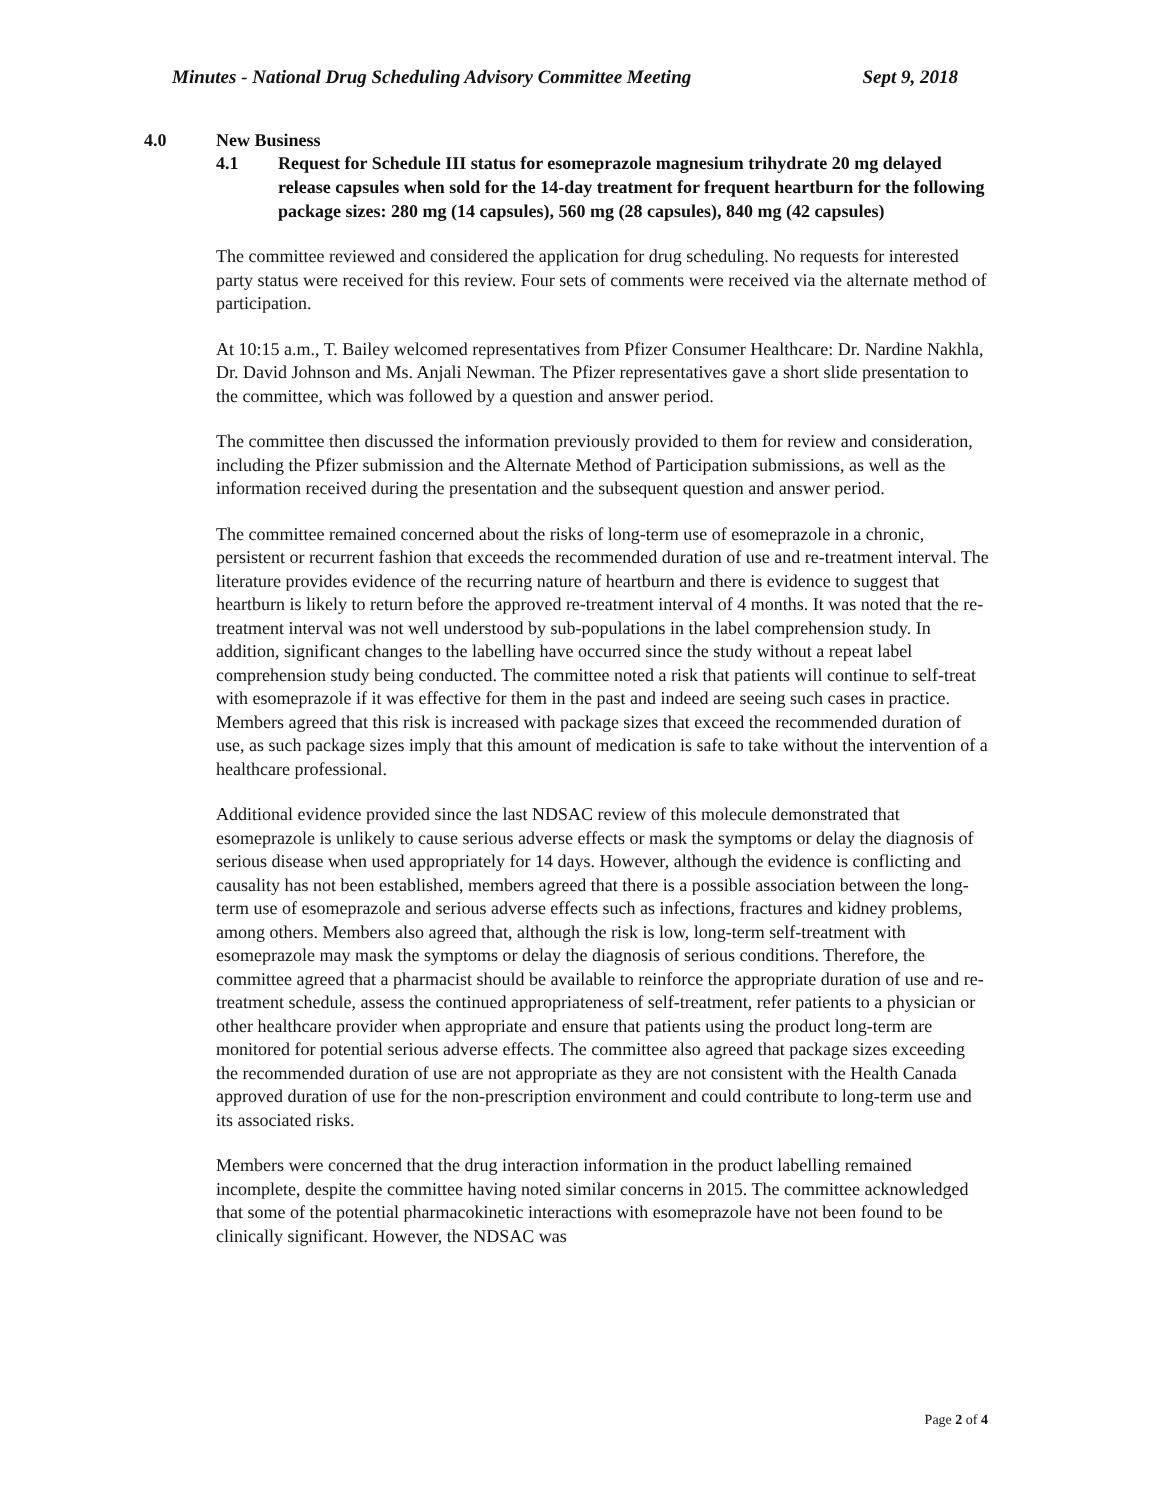Minutes - National Drug Scheduling Advisory Committee Meeting Sept 9, 2018
4.0 New Business
4.1 Request for Schedule III status for esomeprazole magnesium trihydrate 20 mg delayed release capsules when sold for the 14-day treatment for frequent heartburn for the following package sizes: 280 mg (14 capsules), 560 mg (28 capsules), 840 mg (42 capsules)
The committee reviewed and considered the application for drug scheduling. No requests for interested party status were received for this review. Four sets of comments were received via the alternate method of participation.
At 10:15 a.m., T. Bailey welcomed representatives from Pfizer Consumer Healthcare: Dr. Nardine Nakhla, Dr. David Johnson and Ms. Anjali Newman. The Pfizer representatives gave a short slide presentation to the committee, which was followed by a question and answer period.
The committee then discussed the information previously provided to them for review and consideration, including the Pfizer submission and the Alternate Method of Participation submissions, as well as the information received during the presentation and the subsequent question and answer period.
The committee remained concerned about the risks of long-term use of esomeprazole in a chronic, persistent or recurrent fashion that exceeds the recommended duration of use and re-treatment interval. The literature provides evidence of the recurring nature of heartburn and there is evidence to suggest that heartburn is likely to return before the approved re-treatment interval of 4 months. It was noted that the re-treatment interval was not well understood by sub-populations in the label comprehension study. In addition, significant changes to the labelling have occurred since the study without a repeat label comprehension study being conducted. The committee noted a risk that patients will continue to self-treat with esomeprazole if it was effective for them in the past and indeed are seeing such cases in practice. Members agreed that this risk is increased with package sizes that exceed the recommended duration of use, as such package sizes imply that this amount of medication is safe to take without the intervention of a healthcare professional.
Additional evidence provided since the last NDSAC review of this molecule demonstrated that esomeprazole is unlikely to cause serious adverse effects or mask the symptoms or delay the diagnosis of serious disease when used appropriately for 14 days. However, although the evidence is conflicting and causality has not been established, members agreed that there is a possible association between the long-term use of esomeprazole and serious adverse effects such as infections, fractures and kidney problems, among others. Members also agreed that, although the risk is low, long-term self-treatment with esomeprazole may mask the symptoms or delay the diagnosis of serious conditions. Therefore, the committee agreed that a pharmacist should be available to reinforce the appropriate duration of use and re-treatment schedule, assess the continued appropriateness of self-treatment, refer patients to a physician or other healthcare provider when appropriate and ensure that patients using the product long-term are monitored for potential serious adverse effects. The committee also agreed that package sizes exceeding the recommended duration of use are not appropriate as they are not consistent with the Health Canada approved duration of use for the non-prescription environment and could contribute to long-term use and its associated risks.
Members were concerned that the drug interaction information in the product labelling remained incomplete, despite the committee having noted similar concerns in 2015. The committee acknowledged that some of the potential pharmacokinetic interactions with esomeprazole have not been found to be clinically significant. However, the NDSAC was
Page 2 of 4